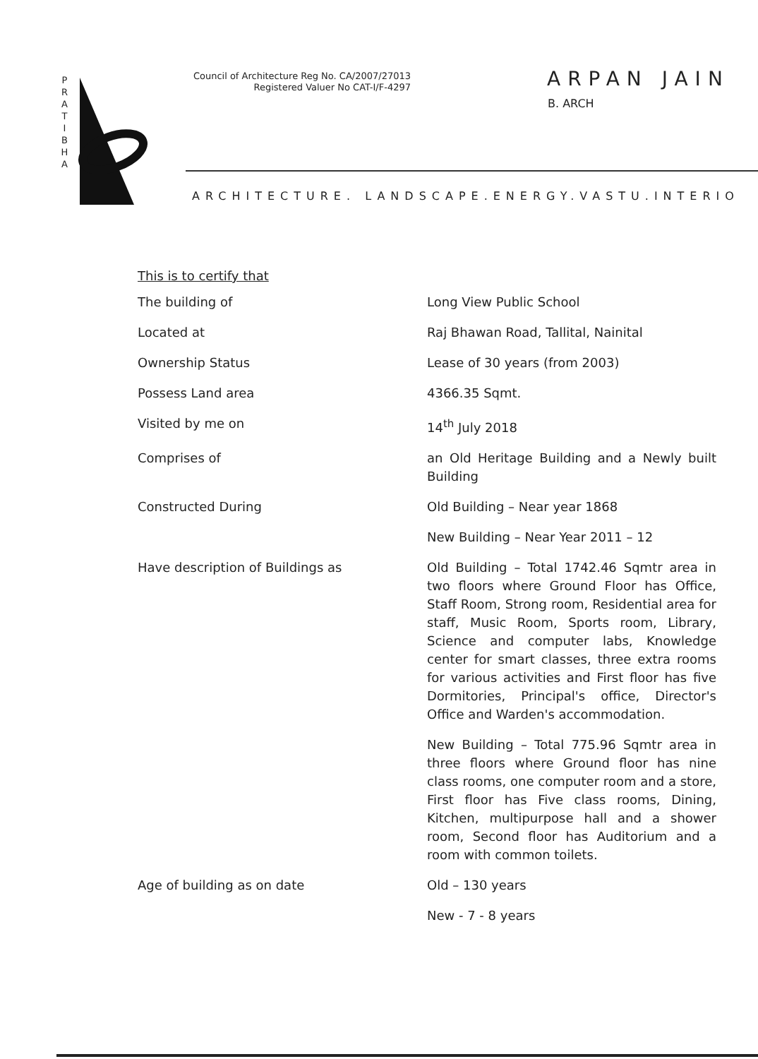P
R
A
T
I
B
H
A
Council of Architecture Reg No. CA/2007/27013
Registered Valuer No CAT-I/F-4297
ARPAN JAIN
B. ARCH
ARCHITECTURE. LANDSCAPE.ENERGY.VASTU.INTERIO
This is to certify that
| The building of | Long View Public School |
| Located at | Raj Bhawan Road, Tallital, Nainital |
| Ownership Status | Lease of 30 years (from 2003) |
| Possess Land area | 4366.35 Sqmt. |
| Visited by me on | 14<sup>th</sup> July 2018 |
| Comprises of | an Old Heritage Building and a Newly built Building |
| Constructed During | Old Building – Near year 1868 |
| | New Building – Near Year 2011 – 12 |
| Have description of Buildings as | Old Building – Total 1742.46 Sqmtr area in two floors where Ground Floor has Office, Staff Room, Strong room, Residential area for staff, Music Room, Sports room, Library, Science and computer labs, Knowledge center for smart classes, three extra rooms for various activities and First floor has five Dormitories, Principal's office, Director's Office and Warden's accommodation. |
| | New Building – Total 775.96 Sqmtr area in three floors where Ground floor has nine class rooms, one computer room and a store, First floor has Five class rooms, Dining, Kitchen, multipurpose hall and a shower room, Second floor has Auditorium and a room with common toilets. |
| Age of building as on date | Old – 130 years |
| | New - 7 - 8 years |